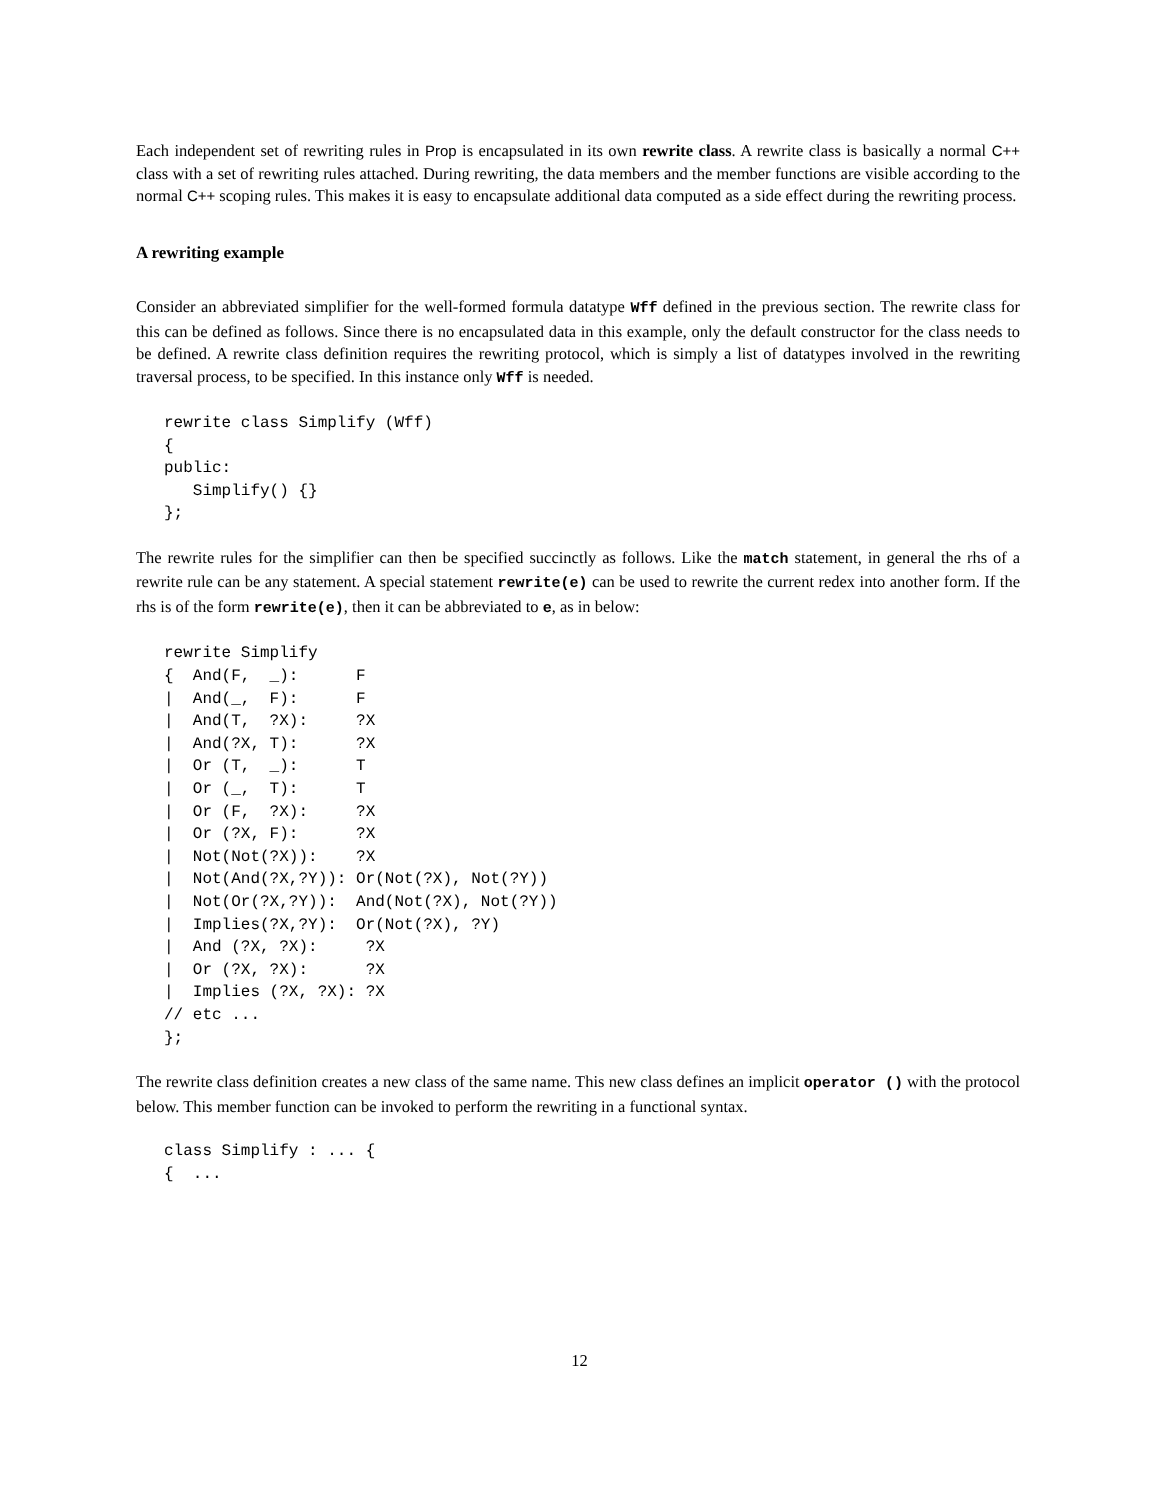Each independent set of rewriting rules in Prop is encapsulated in its own rewrite class. A rewrite class is basically a normal C++ class with a set of rewriting rules attached. During rewriting, the data members and the member functions are visible according to the normal C++ scoping rules. This makes it is easy to encapsulate additional data computed as a side effect during the rewriting process.
A rewriting example
Consider an abbreviated simplifier for the well-formed formula datatype Wff defined in the previous section. The rewrite class for this can be defined as follows. Since there is no encapsulated data in this example, only the default constructor for the class needs to be defined. A rewrite class definition requires the rewriting protocol, which is simply a list of datatypes involved in the rewriting traversal process, to be specified. In this instance only Wff is needed.
rewrite class Simplify (Wff)
{
public:
   Simplify() {}
};
The rewrite rules for the simplifier can then be specified succinctly as follows. Like the match statement, in general the rhs of a rewrite rule can be any statement. A special statement rewrite(e) can be used to rewrite the current redex into another form. If the rhs is of the form rewrite(e), then it can be abbreviated to e, as in below:
rewrite Simplify
{  And(F,  _):      F
|  And(_,  F):      F
|  And(T,  ?X):     ?X
|  And(?X, T):      ?X
|  Or (T,  _):      T
|  Or (_,  T):      T
|  Or (F,  ?X):     ?X
|  Or (?X, F):      ?X
|  Not(Not(?X)):    ?X
|  Not(And(?X,?Y)): Or(Not(?X), Not(?Y))
|  Not(Or(?X,?Y)):  And(Not(?X), Not(?Y))
|  Implies(?X,?Y):  Or(Not(?X), ?Y)
|  And (?X, ?X):     ?X
|  Or (?X, ?X):      ?X
|  Implies (?X, ?X): ?X
// etc ...
};
The rewrite class definition creates a new class of the same name. This new class defines an implicit operator () with the protocol below. This member function can be invoked to perform the rewriting in a functional syntax.
class Simplify : ... {
{  ...
12